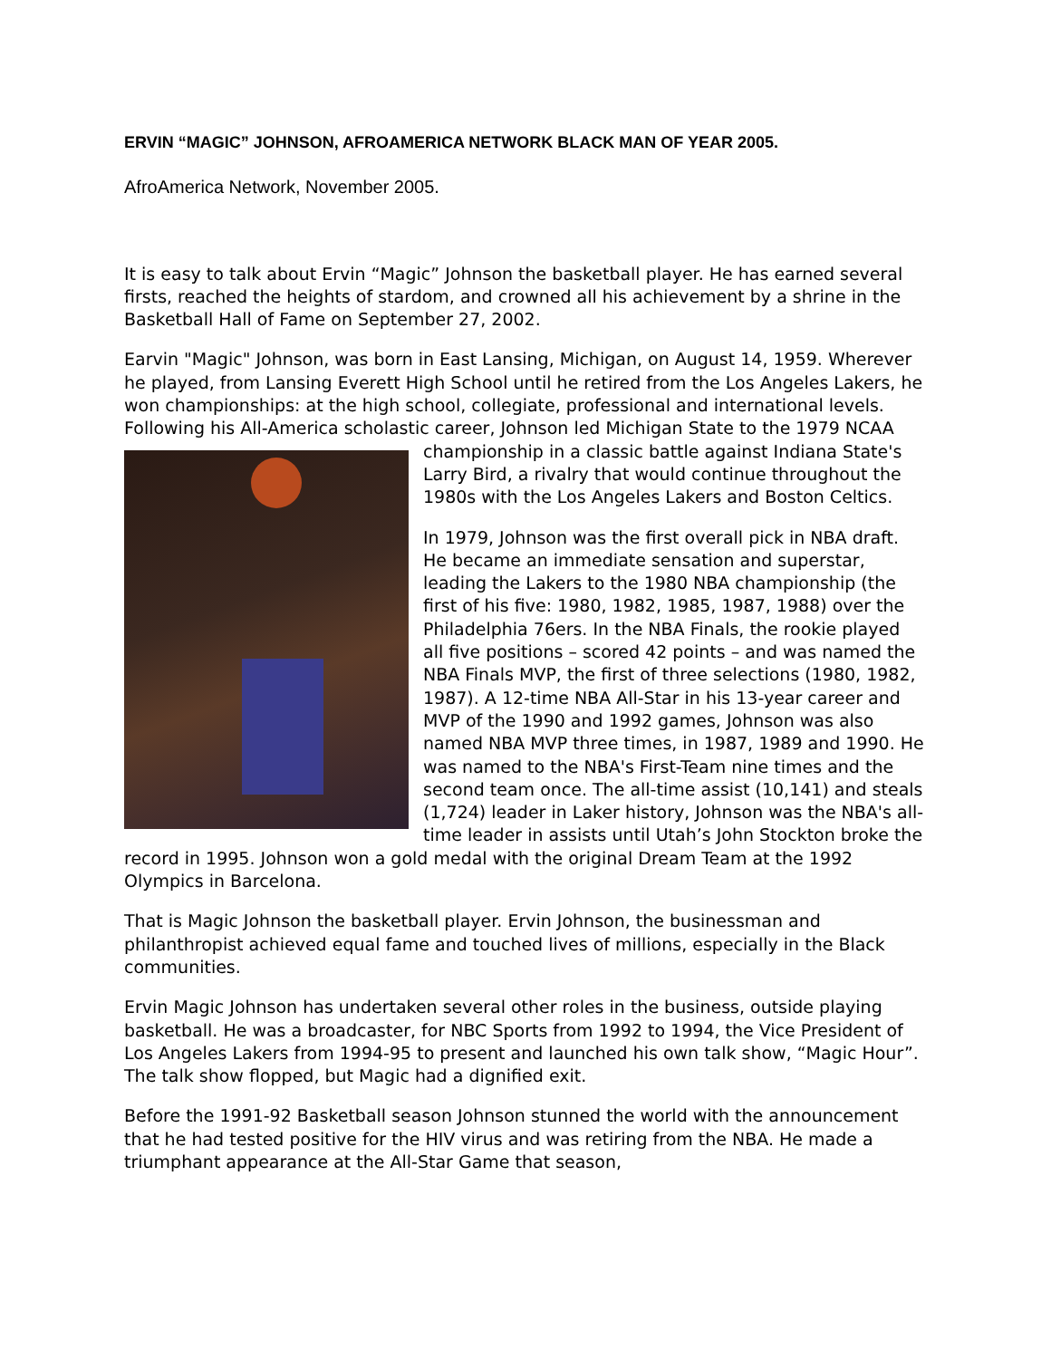ERVIN “MAGIC” JOHNSON, AFROAMERICA NETWORK BLACK MAN OF YEAR 2005.
AfroAmerica Network, November 2005.
It is easy to talk about Ervin “Magic” Johnson the basketball player. He has earned several firsts, reached the heights of stardom, and crowned all his achievement by a shrine in the Basketball Hall of Fame on September 27, 2002.
Earvin "Magic" Johnson, was born in East Lansing, Michigan, on August 14, 1959. Wherever he played, from Lansing Everett High School until he retired from the Los Angeles Lakers, he won championships: at the high school, collegiate, professional and international levels. Following his All-America scholastic career, Johnson led Michigan State to the 1979 NCAA championship in a classic battle against Indiana State's Larry Bird, a rivalry that would continue throughout the 1980s with the Los Angeles Lakers and Boston Celtics.
In 1979, Johnson was the first overall pick in NBA draft. He became an immediate sensation and superstar, leading the Lakers to the 1980 NBA championship (the first of his five: 1980, 1982, 1985, 1987, 1988) over the Philadelphia 76ers. In the NBA Finals, the rookie played all five positions – scored 42 points – and was named the NBA Finals MVP, the first of three selections (1980, 1982, 1987). A 12-time NBA All-Star in his 13-year career and MVP of the 1990 and 1992 games, Johnson was also named NBA MVP three times, in 1987, 1989 and 1990. He was named to the NBA's First-Team nine times and the second team once. The all-time assist (10,141) and steals (1,724) leader in Laker history, Johnson was the NBA's all-time leader in assists until Utah’s John Stockton broke the record in 1995. Johnson won a gold medal with the original Dream Team at the 1992 Olympics in Barcelona.
That is Magic Johnson the basketball player. Ervin Johnson, the businessman and philanthropist achieved equal fame and touched lives of millions, especially in the Black communities.
Ervin Magic Johnson has undertaken several other roles in the business, outside playing basketball. He was a broadcaster, for NBC Sports from 1992 to 1994, the Vice President of Los Angeles Lakers from 1994-95 to present and launched his own talk show, “Magic Hour”. The talk show flopped, but Magic had a dignified exit.
Before the 1991-92 Basketball season Johnson stunned the world with the announcement that he had tested positive for the HIV virus and was retiring from the NBA. He made a triumphant appearance at the All-Star Game that season,